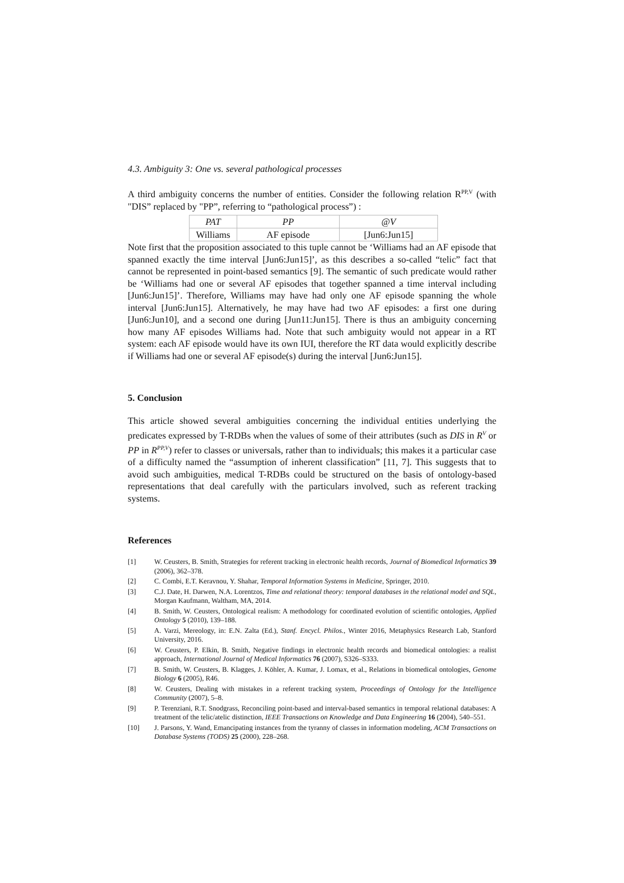4.3. Ambiguity 3: One vs. several pathological processes
A third ambiguity concerns the number of entities. Consider the following relation R<sup>PP,V</sup> (with "DIS” replaced by "PP”, referring to “pathological process”) :
| PAT | PP | @V |
| Williams | AF episode | [Jun6:Jun15] |
Note first that the proposition associated to this tuple cannot be ‘Williams had an AF episode that spanned exactly the time interval [Jun6:Jun15]’, as this describes a so-called “telic” fact that cannot be represented in point-based semantics [9]. The semantic of such predicate would rather be ‘Williams had one or several AF episodes that together spanned a time interval including [Jun6:Jun15]’. Therefore, Williams may have had only one AF episode spanning the whole interval [Jun6:Jun15]. Alternatively, he may have had two AF episodes: a first one during [Jun6:Jun10], and a second one during [Jun11:Jun15]. There is thus an ambiguity concerning how many AF episodes Williams had. Note that such ambiguity would not appear in a RT system: each AF episode would have its own IUI, therefore the RT data would explicitly describe if Williams had one or several AF episode(s) during the interval [Jun6:Jun15].
5. Conclusion
This article showed several ambiguities concerning the individual entities underlying the predicates expressed by T-RDBs when the values of some of their attributes (such as DIS in R<sup>V</sup> or PP in R<sup>PP,V</sup>) refer to classes or universals, rather than to individuals; this makes it a particular case of a difficulty named the “assumption of inherent classification” [11, 7]. This suggests that to avoid such ambiguities, medical T-RDBs could be structured on the basis of ontology-based representations that deal carefully with the particulars involved, such as referent tracking systems.
References
[1] W. Ceusters, B. Smith, Strategies for referent tracking in electronic health records, Journal of Biomedical Informatics 39 (2006), 362–378.
[2] C. Combi, E.T. Keravnou, Y. Shahar, Temporal Information Systems in Medicine, Springer, 2010.
[3] C.J. Date, H. Darwen, N.A. Lorentzos, Time and relational theory: temporal databases in the relational model and SQL, Morgan Kaufmann, Waltham, MA, 2014.
[4] B. Smith, W. Ceusters, Ontological realism: A methodology for coordinated evolution of scientific ontologies, Applied Ontology 5 (2010), 139–188.
[5] A. Varzi, Mereology, in: E.N. Zalta (Ed.), Stanf. Encycl. Philos., Winter 2016, Metaphysics Research Lab, Stanford University, 2016.
[6] W. Ceusters, P. Elkin, B. Smith, Negative findings in electronic health records and biomedical ontologies: a realist approach, International Journal of Medical Informatics 76 (2007), S326–S333.
[7] B. Smith, W. Ceusters, B. Klagges, J. Köhler, A. Kumar, J. Lomax, et al., Relations in biomedical ontologies, Genome Biology 6 (2005), R46.
[8] W. Ceusters, Dealing with mistakes in a referent tracking system, Proceedings of Ontology for the Intelligence Community (2007), 5–8.
[9] P. Terenziani, R.T. Snodgrass, Reconciling point-based and interval-based semantics in temporal relational databases: A treatment of the telic/atelic distinction, IEEE Transactions on Knowledge and Data Engineering 16 (2004), 540–551.
[10] J. Parsons, Y. Wand, Emancipating instances from the tyranny of classes in information modeling, ACM Transactions on Database Systems (TODS) 25 (2000), 228–268.